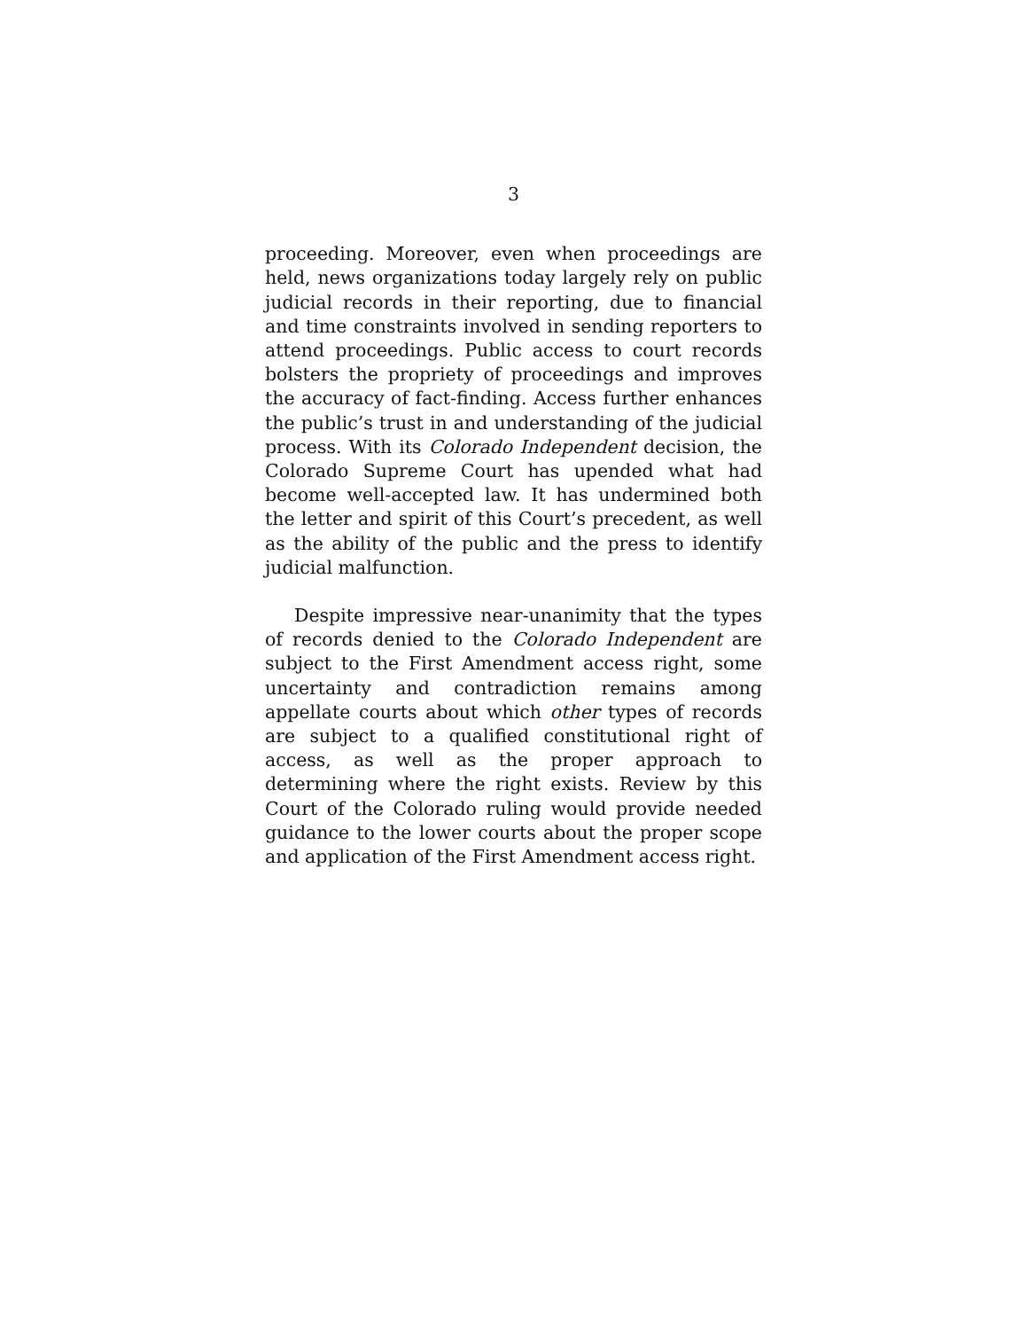3
proceeding. Moreover, even when proceedings are held, news organizations today largely rely on public judicial records in their reporting, due to financial and time constraints involved in sending reporters to attend proceedings. Public access to court records bolsters the propriety of proceedings and improves the accuracy of fact-finding. Access further enhances the public’s trust in and understanding of the judicial process. With its Colorado Independent decision, the Colorado Supreme Court has upended what had become well-accepted law. It has undermined both the letter and spirit of this Court’s precedent, as well as the ability of the public and the press to identify judicial malfunction.
Despite impressive near-unanimity that the types of records denied to the Colorado Independent are subject to the First Amendment access right, some uncertainty and contradiction remains among appellate courts about which other types of records are subject to a qualified constitutional right of access, as well as the proper approach to determining where the right exists. Review by this Court of the Colorado ruling would provide needed guidance to the lower courts about the proper scope and application of the First Amendment access right.